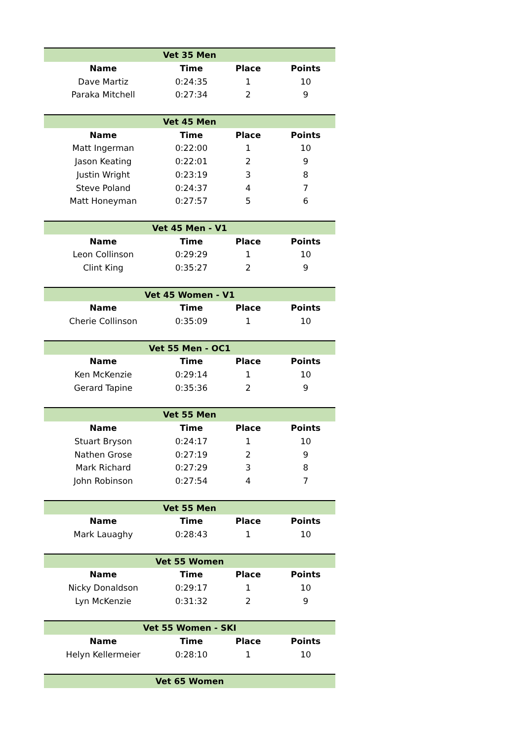| Vet 35 Men | | | |
| --- | --- | --- | --- |
| Name | Time | Place | Points |
| Dave Martiz | 0:24:35 | 1 | 10 |
| Paraka Mitchell | 0:27:34 | 2 | 9 |
| Vet 45 Men | | | |
| --- | --- | --- | --- |
| Name | Time | Place | Points |
| Matt Ingerman | 0:22:00 | 1 | 10 |
| Jason Keating | 0:22:01 | 2 | 9 |
| Justin Wright | 0:23:19 | 3 | 8 |
| Steve Poland | 0:24:37 | 4 | 7 |
| Matt Honeyman | 0:27:57 | 5 | 6 |
| Vet 45 Men - V1 | | | |
| --- | --- | --- | --- |
| Name | Time | Place | Points |
| Leon Collinson | 0:29:29 | 1 | 10 |
| Clint King | 0:35:27 | 2 | 9 |
| Vet 45 Women - V1 | | | |
| --- | --- | --- | --- |
| Name | Time | Place | Points |
| Cherie Collinson | 0:35:09 | 1 | 10 |
| Vet 55 Men - OC1 | | | |
| --- | --- | --- | --- |
| Name | Time | Place | Points |
| Ken McKenzie | 0:29:14 | 1 | 10 |
| Gerard Tapine | 0:35:36 | 2 | 9 |
| Vet 55 Men | | | |
| --- | --- | --- | --- |
| Name | Time | Place | Points |
| Stuart Bryson | 0:24:17 | 1 | 10 |
| Nathen Grose | 0:27:19 | 2 | 9 |
| Mark Richard | 0:27:29 | 3 | 8 |
| John Robinson | 0:27:54 | 4 | 7 |
| Vet 55 Men | | | |
| --- | --- | --- | --- |
| Name | Time | Place | Points |
| Mark Lauaghy | 0:28:43 | 1 | 10 |
| Vet 55 Women | | | |
| --- | --- | --- | --- |
| Name | Time | Place | Points |
| Nicky Donaldson | 0:29:17 | 1 | 10 |
| Lyn McKenzie | 0:31:32 | 2 | 9 |
| Vet 55 Women - SKI | | | |
| --- | --- | --- | --- |
| Name | Time | Place | Points |
| Helyn Kellermeier | 0:28:10 | 1 | 10 |
| Vet 65 Women |
| --- |